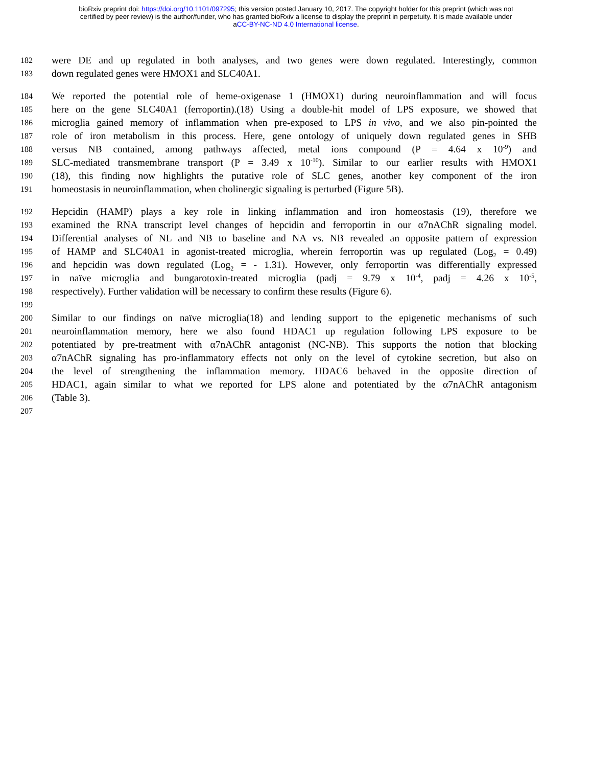bioRxiv preprint doi: https://doi.org/10.1101/097295; this version posted January 10, 2017. The copyright holder for this preprint (which was not
certified by peer review) is the author/funder, who has granted bioRxiv a license to display the preprint in perpetuity. It is made available under
aCC-BY-NC-ND 4.0 International license.
182 were DE and up regulated in both analyses, and two genes were down regulated. Interestingly, common
183 down regulated genes were HMOX1 and SLC40A1.
184 We reported the potential role of heme-oxigenase 1 (HMOX1) during neuroinflammation and will focus
185 here on the gene SLC40A1 (ferroportin).(18) Using a double-hit model of LPS exposure, we showed that
186 microglia gained memory of inflammation when pre-exposed to LPS in vivo, and we also pin-pointed the
187 role of iron metabolism in this process. Here, gene ontology of uniquely down regulated genes in SHB
188 versus NB contained, among pathways affected, metal ions compound (P = 4.64 x 10<sup>-9</sup>) and
189 SLC-mediated transmembrane transport (P = 3.49 x 10<sup>-10</sup>). Similar to our earlier results with HMOX1
190 (18), this finding now highlights the putative role of SLC genes, another key component of the iron
191 homeostasis in neuroinflammation, when cholinergic signaling is perturbed (Figure 5B).
192 Hepcidin (HAMP) plays a key role in linking inflammation and iron homeostasis (19), therefore we
193 examined the RNA transcript level changes of hepcidin and ferroportin in our α7nAChR signaling model.
194 Differential analyses of NL and NB to baseline and NA vs. NB revealed an opposite pattern of expression
195 of HAMP and SLC40A1 in agonist-treated microglia, wherein ferroportin was up regulated (Log<sub>2</sub> = 0.49)
196 and hepcidin was down regulated (Log<sub>2</sub> = - 1.31). However, only ferroportin was differentially expressed
197 in naïve microglia and bungarotoxin-treated microglia (padj = 9.79 x 10<sup>-4</sup>, padj = 4.26 x 10<sup>-5</sup>,
198 respectively). Further validation will be necessary to confirm these results (Figure 6).
199
200 Similar to our findings on naïve microglia(18) and lending support to the epigenetic mechanisms of such
201 neuroinflammation memory, here we also found HDAC1 up regulation following LPS exposure to be
202 potentiated by pre-treatment with α7nAChR antagonist (NC-NB). This supports the notion that blocking
203 α7nAChR signaling has pro-inflammatory effects not only on the level of cytokine secretion, but also on
204 the level of strengthening the inflammation memory. HDAC6 behaved in the opposite direction of
205 HDAC1, again similar to what we reported for LPS alone and potentiated by the α7nAChR antagonism
206 (Table 3).
207